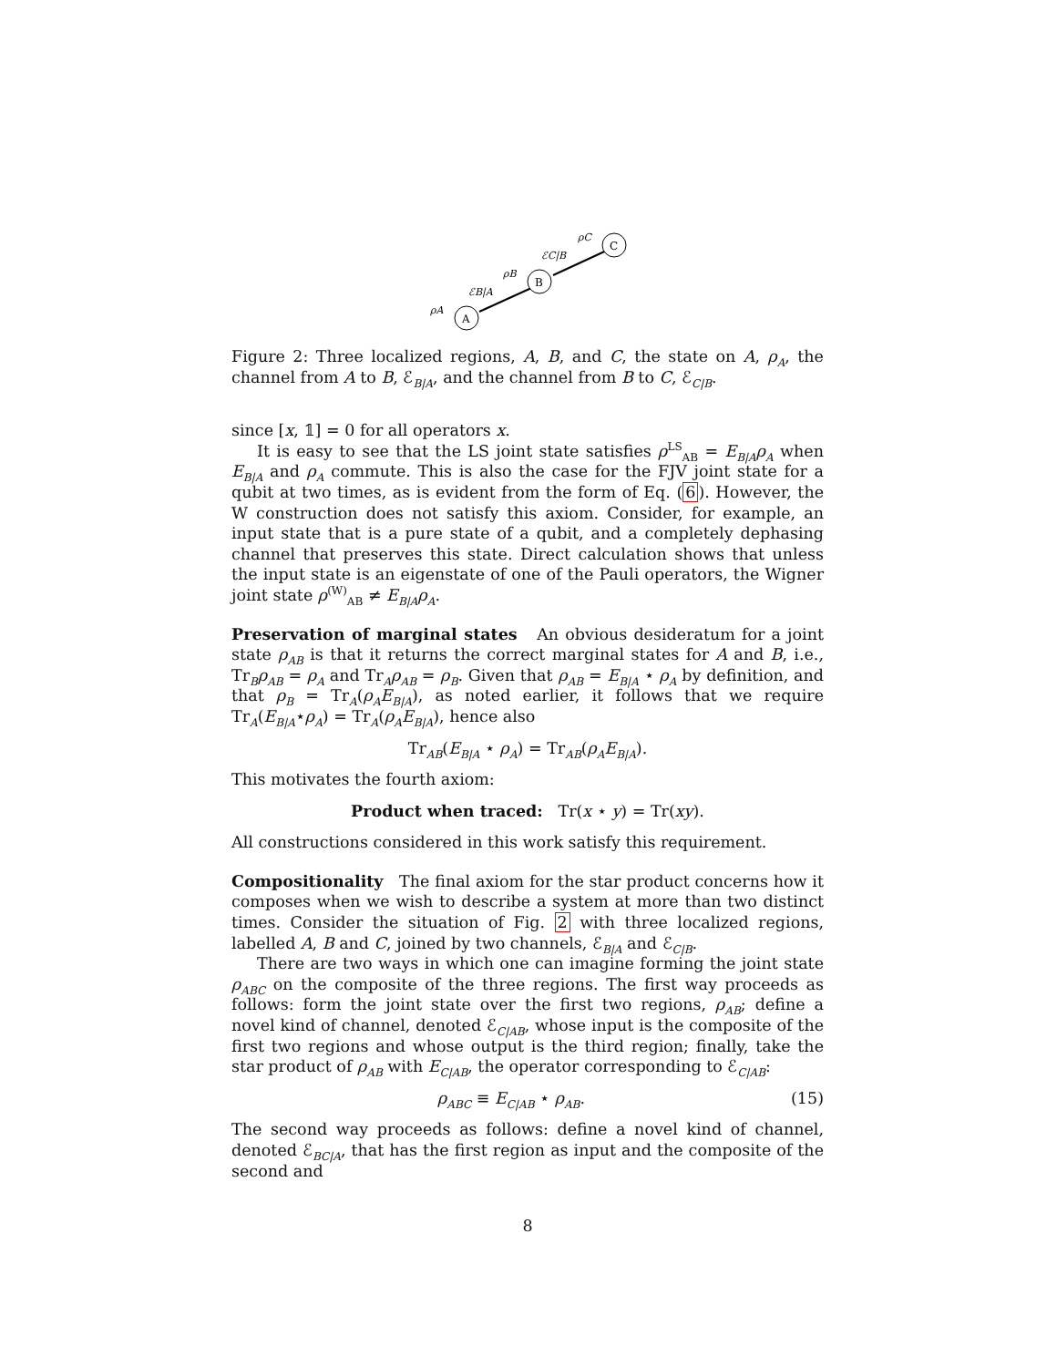A
B
C
ρA
ℰB|A
ρB
ℰC|B
ρC
Figure 2: Three localized regions, A, B, and C, the state on A, ρ<sub>A</sub>, the channel from A to B, ℰ<sub>B|A</sub>, and the channel from B to C, ℰ<sub>C|B</sub>.
since [x, 𝟙] = 0 for all operators x.
It is easy to see that the LS joint state satisfies ρ<sup>LS</sup><sub>AB</sub> = E<sub>B|A</sub>ρ<sub>A</sub> when E<sub>B|A</sub> and ρ<sub>A</sub> commute. This is also the case for the FJV joint state for a qubit at two times, as is evident from the form of Eq. (6). However, the W construction does not satisfy this axiom. Consider, for example, an input state that is a pure state of a qubit, and a completely dephasing channel that preserves this state. Direct calculation shows that unless the input state is an eigenstate of one of the Pauli operators, the Wigner joint state ρ<sup>(W)</sup><sub>AB</sub> ≠ E<sub>B|A</sub>ρ<sub>A</sub>.
Preservation of marginal states An obvious desideratum for a joint state ρ<sub>AB</sub> is that it returns the correct marginal states for A and B, i.e., Tr<sub>B</sub>ρ<sub>AB</sub> = ρ<sub>A</sub> and Tr<sub>A</sub>ρ<sub>AB</sub> = ρ<sub>B</sub>. Given that ρ<sub>AB</sub> = E<sub>B|A</sub> ⋆ ρ<sub>A</sub> by definition, and that ρ<sub>B</sub> = Tr<sub>A</sub>(ρ<sub>A</sub>E<sub>B|A</sub>), as noted earlier, it follows that we require Tr<sub>A</sub>(E<sub>B|A</sub>⋆ρ<sub>A</sub>) = Tr<sub>A</sub>(ρ<sub>A</sub>E<sub>B|A</sub>), hence also
Tr<sub>AB</sub>(E<sub>B|A</sub> ⋆ ρ<sub>A</sub>) = Tr<sub>AB</sub>(ρ<sub>A</sub>E<sub>B|A</sub>).
This motivates the fourth axiom:
Product when traced: Tr(x ⋆ y) = Tr(xy).
All constructions considered in this work satisfy this requirement.
Compositionality The final axiom for the star product concerns how it composes when we wish to describe a system at more than two distinct times. Consider the situation of Fig. 2 with three localized regions, labelled A, B and C, joined by two channels, ℰ<sub>B|A</sub> and ℰ<sub>C|B</sub>.
There are two ways in which one can imagine forming the joint state ρ<sub>ABC</sub> on the composite of the three regions. The first way proceeds as follows: form the joint state over the first two regions, ρ<sub>AB</sub>; define a novel kind of channel, denoted ℰ<sub>C|AB</sub>, whose input is the composite of the first two regions and whose output is the third region; finally, take the star product of ρ<sub>AB</sub> with E<sub>C|AB</sub>, the operator corresponding to ℰ<sub>C|AB</sub>:
ρ<sub>ABC</sub> ≡ E<sub>C|AB</sub> ⋆ ρ<sub>AB</sub>. (15)
The second way proceeds as follows: define a novel kind of channel, denoted ℰ<sub>BC|A</sub>, that has the first region as input and the composite of the second and
8